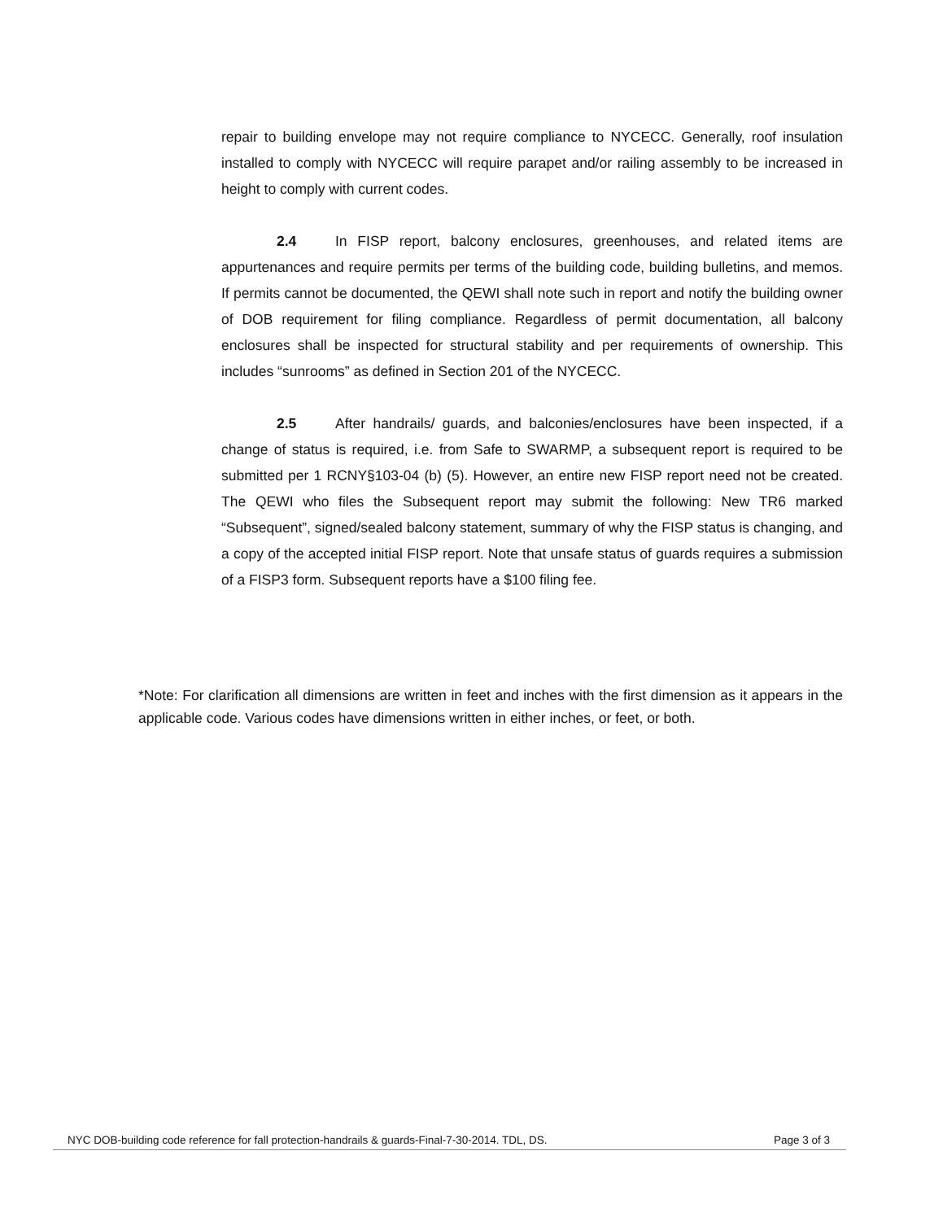repair to building envelope may not require compliance to NYCECC. Generally, roof insulation installed to comply with NYCECC will require parapet and/or railing assembly to be increased in height to comply with current codes.
2.4 In FISP report, balcony enclosures, greenhouses, and related items are appurtenances and require permits per terms of the building code, building bulletins, and memos. If permits cannot be documented, the QEWI shall note such in report and notify the building owner of DOB requirement for filing compliance. Regardless of permit documentation, all balcony enclosures shall be inspected for structural stability and per requirements of ownership. This includes “sunrooms” as defined in Section 201 of the NYCECC.
2.5 After handrails/ guards, and balconies/enclosures have been inspected, if a change of status is required, i.e. from Safe to SWARMP, a subsequent report is required to be submitted per 1 RCNY§103-04 (b) (5). However, an entire new FISP report need not be created. The QEWI who files the Subsequent report may submit the following: New TR6 marked “Subsequent”, signed/sealed balcony statement, summary of why the FISP status is changing, and a copy of the accepted initial FISP report. Note that unsafe status of guards requires a submission of a FISP3 form. Subsequent reports have a $100 filing fee.
*Note: For clarification all dimensions are written in feet and inches with the first dimension as it appears in the applicable code. Various codes have dimensions written in either inches, or feet, or both.
NYC DOB-building code reference for fall protection-handrails & guards-Final-7-30-2014. TDL, DS. Page 3 of 3